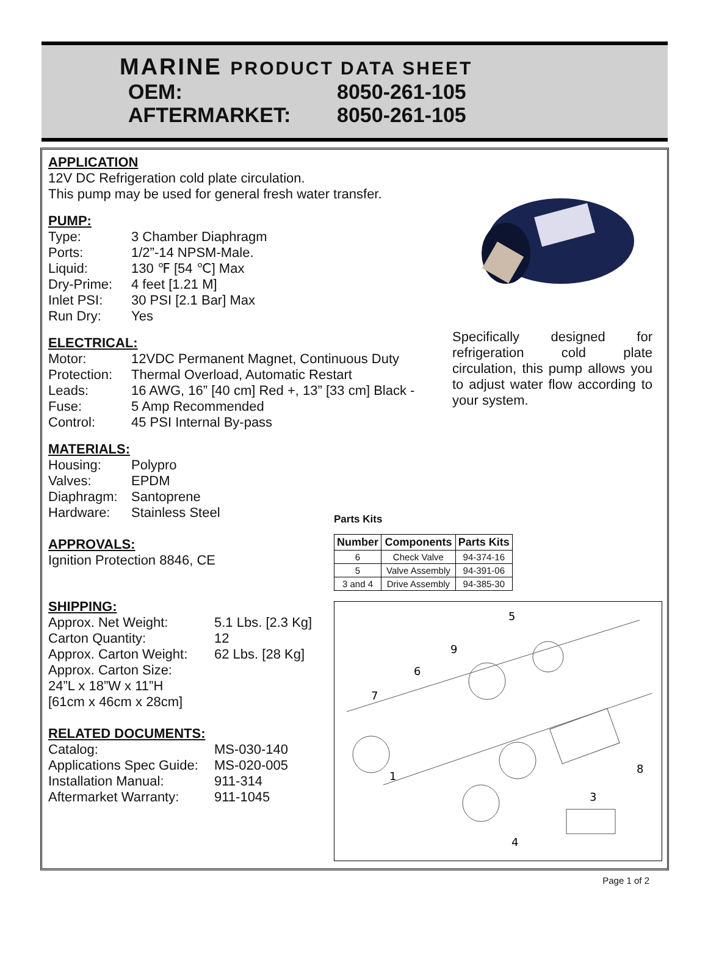MARINE PRODUCT DATA SHEET
OEM: 8050-261-105
AFTERMARKET: 8050-261-105
APPLICATION
12V DC Refrigeration cold plate circulation.
This pump may be used for general fresh water transfer.
PUMP:
Type: 3 Chamber Diaphragm
Ports: 1/2”-14 NPSM-Male.
Liquid: 130 ℉ [54 ℃] Max
Dry-Prime: 4 feet [1.21 M]
Inlet PSI: 30 PSI [2.1 Bar] Max
Run Dry: Yes
ELECTRICAL:
Motor: 12VDC Permanent Magnet, Continuous Duty
Protection:
Thermal Overload, Automatic Restart
Leads: 16 AWG, 16” [40 cm] Red +, 13” [33 cm] Black -
Fuse: 5 Amp Recommended
Control: 45 PSI Internal By-pass
MATERIALS:
Housing: Polypro
Valves: EPDM
Diaphragm: Santoprene
Hardware: Stainless Steel
APPROVALS:
Ignition Protection 8846, CE
SHIPPING:
Approx. Net Weight: 5.1 Lbs. [2.3 Kg]
Carton Quantity: 12
Approx. Carton Weight:
62 Lbs. [28 Kg]
Approx. Carton Size:
24”L x 18”W x 11”H
[61cm x 46cm x 28cm]
RELATED DOCUMENTS:
Catalog: MS-030-140
Applications Spec Guide:
MS-020-005
Installation Manual: 911-314
Aftermarket Warranty:
911-1045
Specifically designed for refrigeration cold plate circulation, this pump allows you to adjust water flow according to your system.
Parts Kits
| Number | Components | Parts Kits |
| --- | --- | --- |
| 6 | Check Valve | 94-374-16 |
| 5 | Valve Assembly | 94-391-06 |
| 3 and 4 | Drive Assembly | 94-385-30 |
5
9
6
7
1
8
3
4
Page 1 of 2